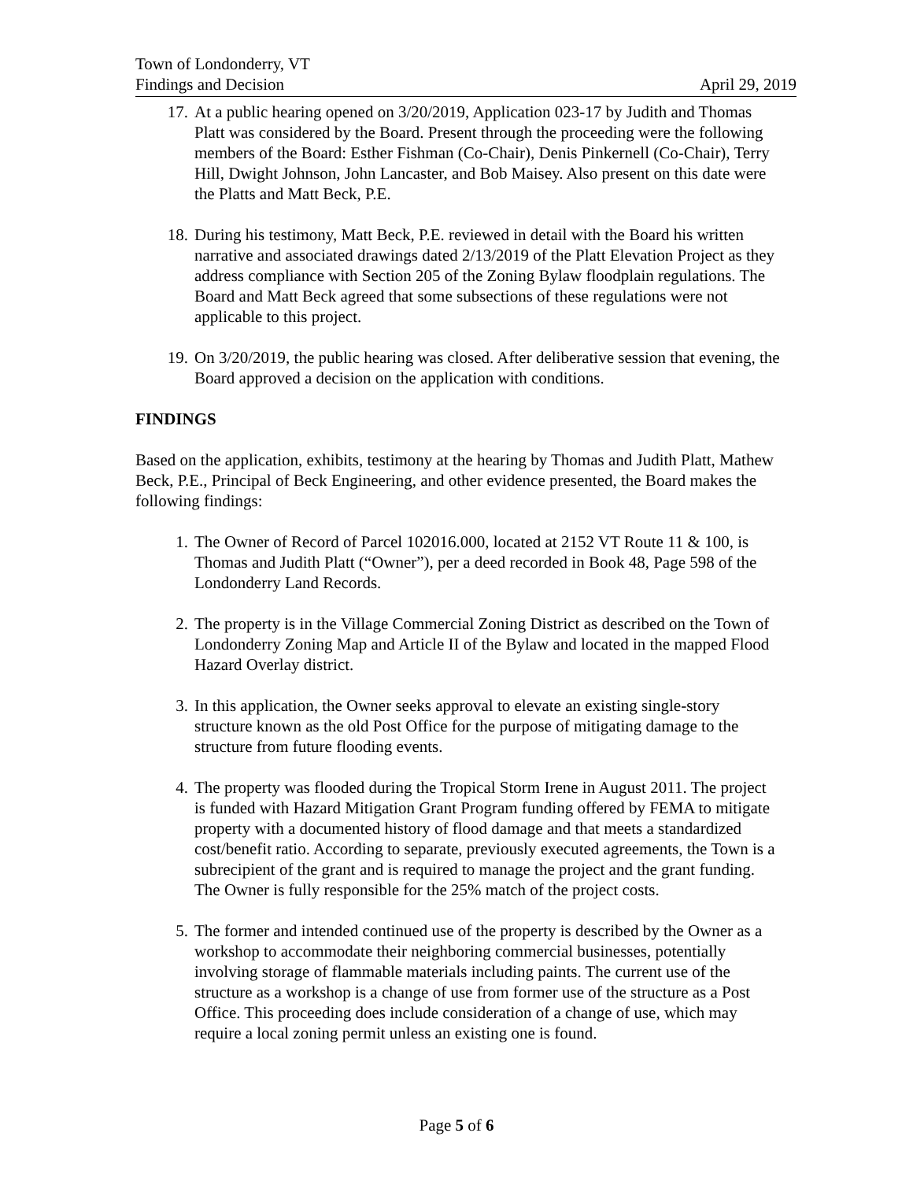Town of Londonderry, VT
Findings and Decision April 29, 2019
17. At a public hearing opened on 3/20/2019, Application 023-17 by Judith and Thomas Platt was considered by the Board. Present through the proceeding were the following members of the Board: Esther Fishman (Co-Chair), Denis Pinkernell (Co-Chair), Terry Hill, Dwight Johnson, John Lancaster, and Bob Maisey. Also present on this date were the Platts and Matt Beck, P.E.
18. During his testimony, Matt Beck, P.E. reviewed in detail with the Board his written narrative and associated drawings dated 2/13/2019 of the Platt Elevation Project as they address compliance with Section 205 of the Zoning Bylaw floodplain regulations. The Board and Matt Beck agreed that some subsections of these regulations were not applicable to this project.
19. On 3/20/2019, the public hearing was closed. After deliberative session that evening, the Board approved a decision on the application with conditions.
FINDINGS
Based on the application, exhibits, testimony at the hearing by Thomas and Judith Platt, Mathew Beck, P.E., Principal of Beck Engineering, and other evidence presented, the Board makes the following findings:
1. The Owner of Record of Parcel 102016.000, located at 2152 VT Route 11 & 100, is Thomas and Judith Platt (“Owner”), per a deed recorded in Book 48, Page 598 of the Londonderry Land Records.
2. The property is in the Village Commercial Zoning District as described on the Town of Londonderry Zoning Map and Article II of the Bylaw and located in the mapped Flood Hazard Overlay district.
3. In this application, the Owner seeks approval to elevate an existing single-story structure known as the old Post Office for the purpose of mitigating damage to the structure from future flooding events.
4. The property was flooded during the Tropical Storm Irene in August 2011. The project is funded with Hazard Mitigation Grant Program funding offered by FEMA to mitigate property with a documented history of flood damage and that meets a standardized cost/benefit ratio. According to separate, previously executed agreements, the Town is a subrecipient of the grant and is required to manage the project and the grant funding. The Owner is fully responsible for the 25% match of the project costs.
5. The former and intended continued use of the property is described by the Owner as a workshop to accommodate their neighboring commercial businesses, potentially involving storage of flammable materials including paints. The current use of the structure as a workshop is a change of use from former use of the structure as a Post Office. This proceeding does include consideration of a change of use, which may require a local zoning permit unless an existing one is found.
Page 5 of 6